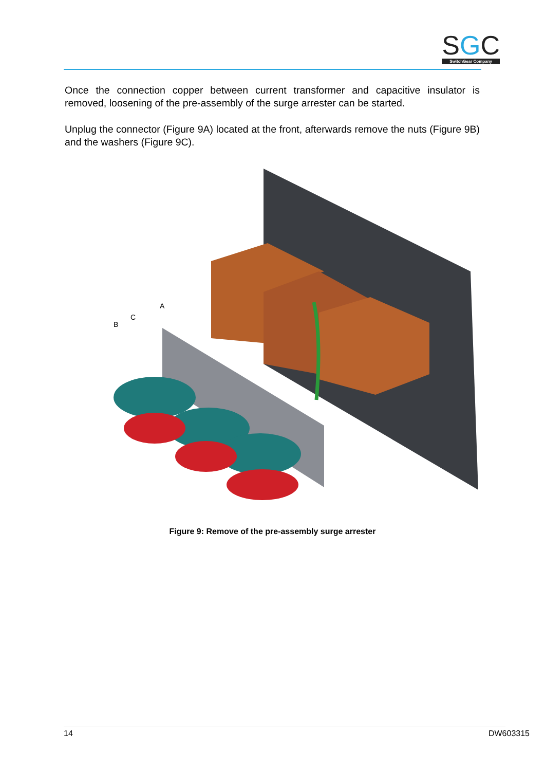SGC
SwitchGear Company
Once the connection copper between current transformer and capacitive insulator is removed, loosening of the pre-assembly of the surge arrester can be started.
Unplug the connector (Figure 9A) located at the front, afterwards remove the nuts (Figure 9B) and the washers (Figure 9C).
A
C
B
Figure 9: Remove of the pre-assembly surge arrester
14 DW603315